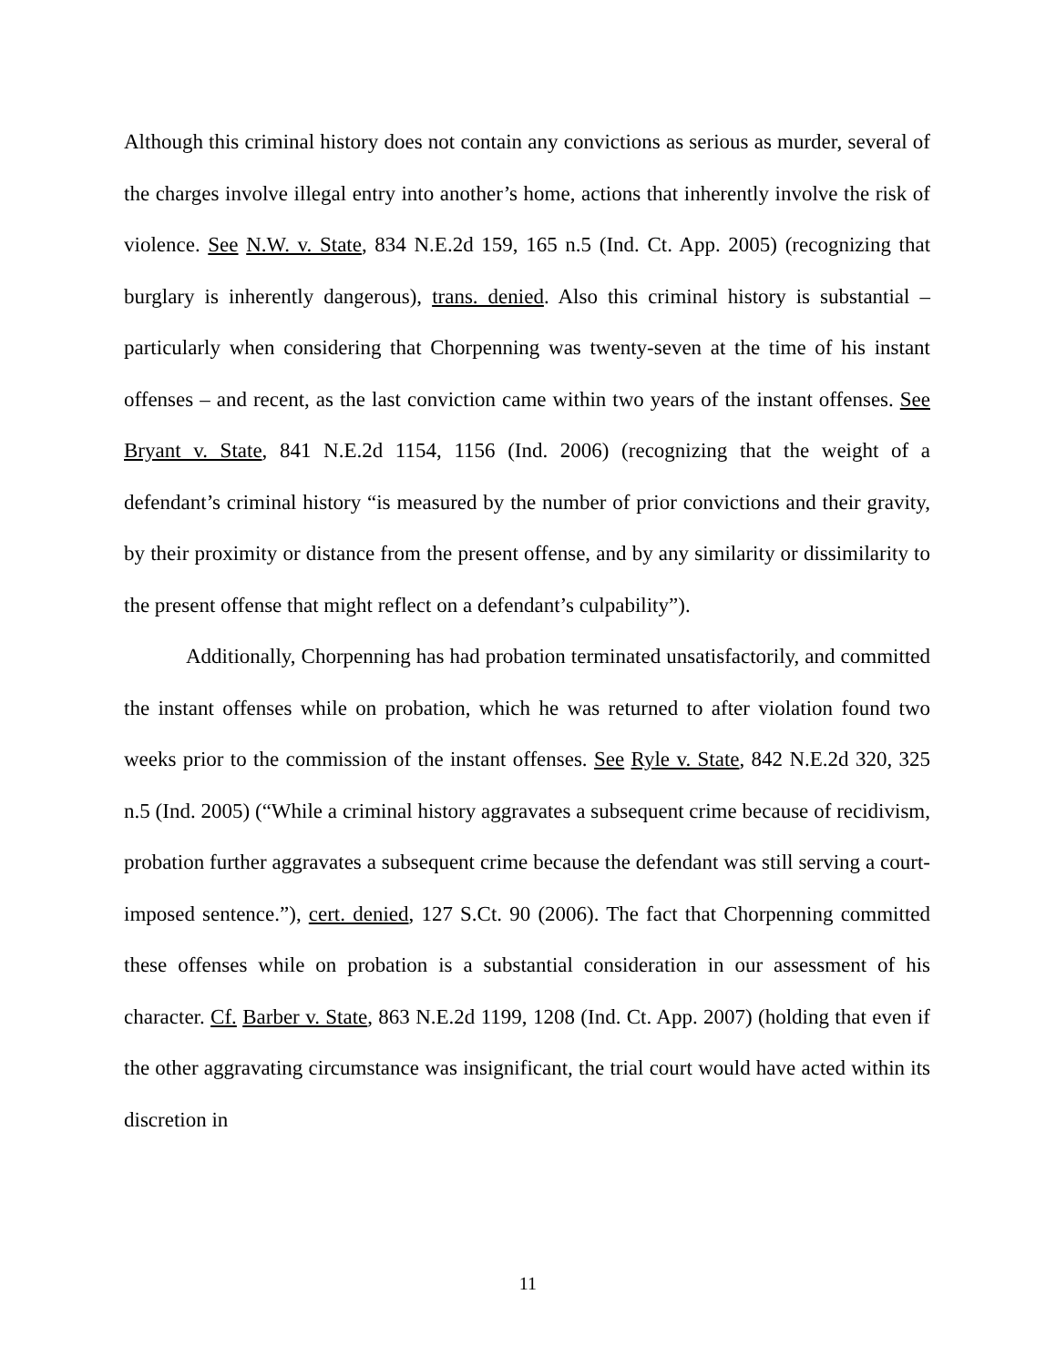Although this criminal history does not contain any convictions as serious as murder, several of the charges involve illegal entry into another’s home, actions that inherently involve the risk of violence. See N.W. v. State, 834 N.E.2d 159, 165 n.5 (Ind. Ct. App. 2005) (recognizing that burglary is inherently dangerous), trans. denied. Also this criminal history is substantial – particularly when considering that Chorpenning was twenty-seven at the time of his instant offenses – and recent, as the last conviction came within two years of the instant offenses. See Bryant v. State, 841 N.E.2d 1154, 1156 (Ind. 2006) (recognizing that the weight of a defendant’s criminal history “is measured by the number of prior convictions and their gravity, by their proximity or distance from the present offense, and by any similarity or dissimilarity to the present offense that might reflect on a defendant’s culpability”).
Additionally, Chorpenning has had probation terminated unsatisfactorily, and committed the instant offenses while on probation, which he was returned to after violation found two weeks prior to the commission of the instant offenses. See Ryle v. State, 842 N.E.2d 320, 325 n.5 (Ind. 2005) (“While a criminal history aggravates a subsequent crime because of recidivism, probation further aggravates a subsequent crime because the defendant was still serving a court-imposed sentence.”), cert. denied, 127 S.Ct. 90 (2006). The fact that Chorpenning committed these offenses while on probation is a substantial consideration in our assessment of his character. Cf. Barber v. State, 863 N.E.2d 1199, 1208 (Ind. Ct. App. 2007) (holding that even if the other aggravating circumstance was insignificant, the trial court would have acted within its discretion in
11